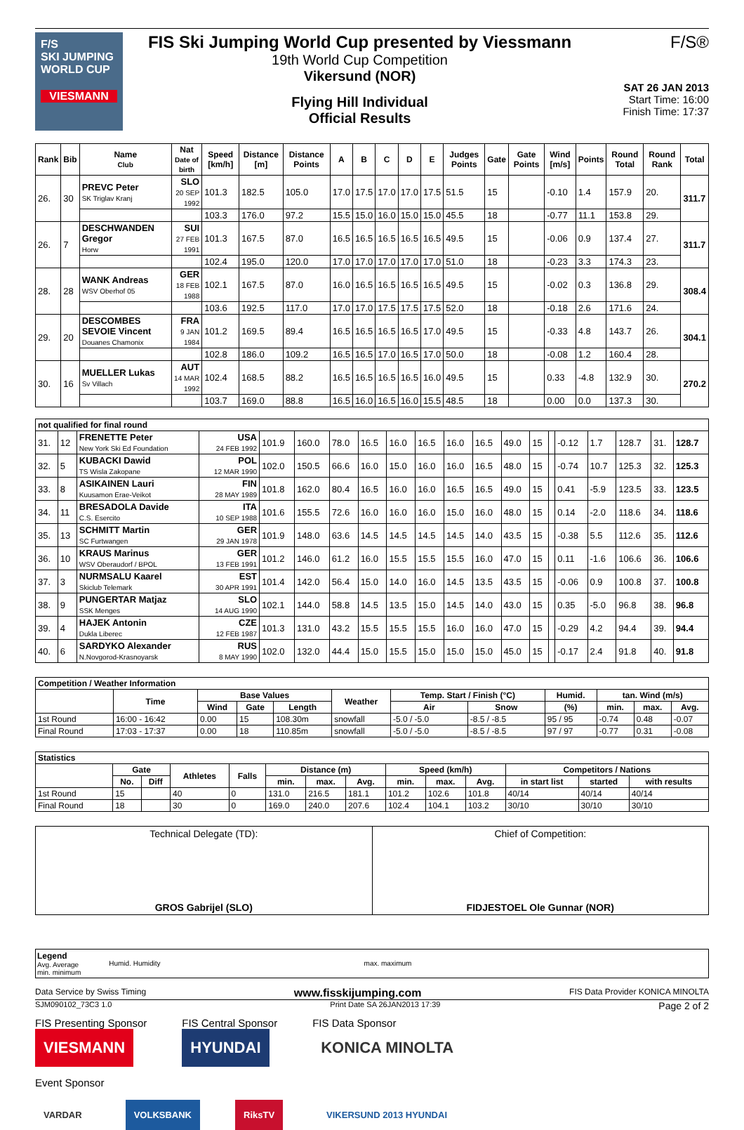F/S
SKI JUMPING WORLD CUP
VIESMANN
FIS Ski Jumping World Cup presented by Viessmann
19th World Cup Competition
Vikersund (NOR)
Flying Hill Individual
Official Results
F/S®
SAT 26 JAN 2013
Start Time: 16:00
Finish Time: 17:37
| Rank | Bib | Name Club | Nat Date of birth | Speed [km/h] | Distance [m] | Distance Points | A | B | C | D | E | Judges Points | Gate | Gate Points | Wind [m/s] | Points | Round Total | Round Rank | Total |
| --- | --- | --- | --- | --- | --- | --- | --- | --- | --- | --- | --- | --- | --- | --- | --- | --- | --- | --- | --- |
| 26. | 30 | PREVC Peter SK Triglav Kranj | SLO 20 SEP 1992 | 101.3 | 182.5 | 105.0 | 17.0 | 17.5 | 17.0 | 17.0 | 17.5 | 51.5 | 15 | | -0.10 | 1.4 | 157.9 | 20. | 311.7 |
| | | | | 103.3 | 176.0 | 97.2 | 15.5 | 15.0 | 16.0 | 15.0 | 15.0 | 45.5 | 18 | | -0.77 | 11.1 | 153.8 | 29. | |
| 26. | 7 | DESCHWANDEN Gregor Horw | SUI 27 FEB 1991 | 101.3 | 167.5 | 87.0 | 16.5 | 16.5 | 16.5 | 16.5 | 16.5 | 49.5 | 15 | | -0.06 | 0.9 | 137.4 | 27. | 311.7 |
| | | | | 102.4 | 195.0 | 120.0 | 17.0 | 17.0 | 17.0 | 17.0 | 17.0 | 51.0 | 18 | | -0.23 | 3.3 | 174.3 | 23. | |
| 28. | 28 | WANK Andreas WSV Oberhof 05 | GER 18 FEB 1988 | 102.1 | 167.5 | 87.0 | 16.0 | 16.5 | 16.5 | 16.5 | 16.5 | 49.5 | 15 | | -0.02 | 0.3 | 136.8 | 29. | 308.4 |
| | | | | 103.6 | 192.5 | 117.0 | 17.0 | 17.0 | 17.5 | 17.5 | 17.5 | 52.0 | 18 | | -0.18 | 2.6 | 171.6 | 24. | |
| 29. | 20 | DESCOMBES SEVOIE Vincent Douanes Chamonix | FRA 9 JAN 1984 | 101.2 | 169.5 | 89.4 | 16.5 | 16.5 | 16.5 | 16.5 | 17.0 | 49.5 | 15 | | -0.33 | 4.8 | 143.7 | 26. | 304.1 |
| | | | | 102.8 | 186.0 | 109.2 | 16.5 | 16.5 | 17.0 | 16.5 | 17.0 | 50.0 | 18 | | -0.08 | 1.2 | 160.4 | 28. | |
| 30. | 16 | MUELLER Lukas Sv Villach | AUT 14 MAR 1992 | 102.4 | 168.5 | 88.2 | 16.5 | 16.5 | 16.5 | 16.5 | 16.0 | 49.5 | 15 | | 0.33 | -4.8 | 132.9 | 30. | 270.2 |
| | | | | 103.7 | 169.0 | 88.8 | 16.5 | 16.0 | 16.5 | 16.0 | 15.5 | 48.5 | 18 | | 0.00 | 0.0 | 137.3 | 30. | |
| not qualified for final round | | | | | | | | | | | | | | | | | | | |
| --- | --- | --- | --- | --- | --- | --- | --- | --- | --- | --- | --- | --- | --- | --- | --- | --- | --- | --- | --- |
| 31. | 12 | FRENETTE Peter New York Ski Ed Foundation | USA 24 FEB 1992 | 101.9 | 160.0 | 78.0 | 16.5 | 16.0 | 16.5 | 16.0 | 16.5 | 49.0 | 15 | | -0.12 | 1.7 | 128.7 | 31. | 128.7 |
| 32. | 5 | KUBACKI Dawid TS Wisla Zakopane | POL 12 MAR 1990 | 102.0 | 150.5 | 66.6 | 16.0 | 15.0 | 16.0 | 16.0 | 16.5 | 48.0 | 15 | | -0.74 | 10.7 | 125.3 | 32. | 125.3 |
| 33. | 8 | ASIKAINEN Lauri Kuusamon Erae-Veikot | FIN 28 MAY 1989 | 101.8 | 162.0 | 80.4 | 16.5 | 16.0 | 16.0 | 16.5 | 16.5 | 49.0 | 15 | | 0.41 | -5.9 | 123.5 | 33. | 123.5 |
| 34. | 11 | BRESADOLA Davide C.S. Esercito | ITA 10 SEP 1988 | 101.6 | 155.5 | 72.6 | 16.0 | 16.0 | 16.0 | 15.0 | 16.0 | 48.0 | 15 | | 0.14 | -2.0 | 118.6 | 34. | 118.6 |
| 35. | 13 | SCHMITT Martin SC Furtwangen | GER 29 JAN 1978 | 101.9 | 148.0 | 63.6 | 14.5 | 14.5 | 14.5 | 14.5 | 14.0 | 43.5 | 15 | | -0.38 | 5.5 | 112.6 | 35. | 112.6 |
| 36. | 10 | KRAUS Marinus WSV Oberaudorf / BPOL | GER 13 FEB 1991 | 101.2 | 146.0 | 61.2 | 16.0 | 15.5 | 15.5 | 15.5 | 16.0 | 47.0 | 15 | | 0.11 | -1.6 | 106.6 | 36. | 106.6 |
| 37. | 3 | NURMSALU Kaarel Skiclub Telemark | EST 30 APR 1991 | 101.4 | 142.0 | 56.4 | 15.0 | 14.0 | 16.0 | 14.5 | 13.5 | 43.5 | 15 | | -0.06 | 0.9 | 100.8 | 37. | 100.8 |
| 38. | 9 | PUNGERTAR Matjaz SSK Menges | SLO 14 AUG 1990 | 102.1 | 144.0 | 58.8 | 14.5 | 13.5 | 15.0 | 14.5 | 14.0 | 43.0 | 15 | | 0.35 | -5.0 | 96.8 | 38. | 96.8 |
| 39. | 4 | HAJEK Antonin Dukla Liberec | CZE 12 FEB 1987 | 101.3 | 131.0 | 43.2 | 15.5 | 15.5 | 15.5 | 16.0 | 16.0 | 47.0 | 15 | | -0.29 | 4.2 | 94.4 | 39. | 94.4 |
| 40. | 6 | SARDYKO Alexander N.Novgorod-Krasnoyarsk | RUS 8 MAY 1990 | 102.0 | 132.0 | 44.4 | 15.0 | 15.5 | 15.0 | 15.0 | 15.0 | 45.0 | 15 | | -0.17 | 2.4 | 91.8 | 40. | 91.8 |
| Competition / Weather Information | | | | | | | | | | | |
| --- | --- | --- | --- | --- | --- | --- | --- | --- | --- | --- | --- |
| | Time | Base Values | | | Weather | Temp. Start / Finish (°C) | | Humid. | tan. Wind (m/s) | | |
| | | Wind | Gate | Length | | Air | Snow | (%) | min. | max. | Avg. |
| 1st Round | 16:00 - 16:42 | 0.00 | 15 | 108.30m | snowfall | -5.0 / -5.0 | -8.5 / -8.5 | 95 / 95 | -0.74 | 0.48 | -0.07 |
| Final Round | 17:03 - 17:37 | 0.00 | 18 | 110.85m | snowfall | -5.0 / -5.0 | -8.5 / -8.5 | 97 / 97 | -0.77 | 0.31 | -0.08 |
| Statistics | | | | | | | | | | | | | |
| --- | --- | --- | --- | --- | --- | --- | --- | --- | --- | --- | --- | --- | --- |
| | Gate | | Athletes | Falls | Distance (m) | | | Speed (km/h) | | | Competitors / Nations | | |
| | No. | Diff | | | min. | max. | Avg. | min. | max. | Avg. | in start list | started | with results |
| 1st Round | 15 | | 40 | 0 | 131.0 | 216.5 | 181.1 | 101.2 | 102.6 | 101.8 | 40/14 | 40/14 | 40/14 |
| Final Round | 18 | | 30 | 0 | 169.0 | 240.0 | 207.6 | 102.4 | 104.1 | 103.2 | 30/10 | 30/10 | 30/10 |
Technical Delegate (TD):
GROS Gabrijel (SLO)
Chief of Competition:
FIDJESTOEL Ole Gunnar (NOR)
Legend
Avg. Average
min. minimum
Humid. Humidity max. maximum
Data Service by Swiss Timing www.fisskijumping.com FIS Data Provider KONICA MINOLTA
SJM090102_73C3 1.0 Print Date SA 26JAN2013 17:39 Page 2 of 2
FIS Presenting Sponsor
VIESMANN
FIS Central Sponsor
HYUNDAI
FIS Data Sponsor
KONICA MINOLTA
Event Sponsor
VARDAR VOLKSBANK RiksTV VIKERSUND 2013 HYUNDAI